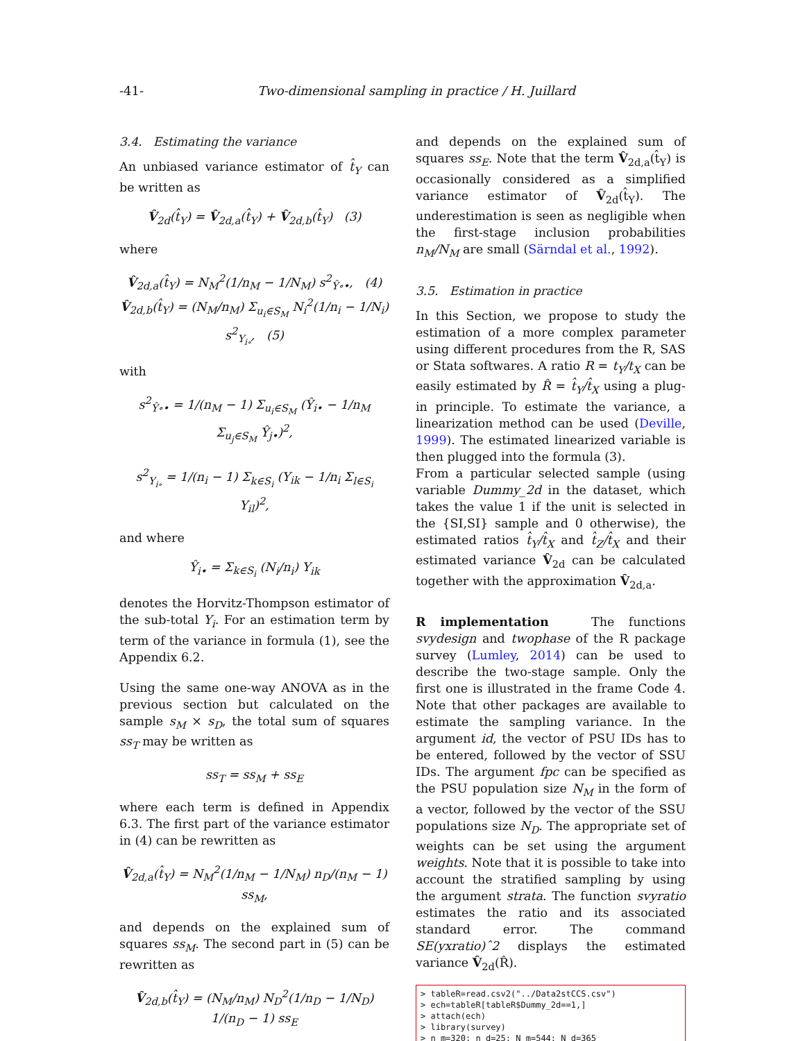-41-
Two-dimensional sampling in practice / H. Juillard
3.4. Estimating the variance
An unbiased variance estimator of t̂<sub>Y</sub> can be written as
V̂<sub>2d</sub>(t̂<sub>Y</sub>) = V̂<sub>2d,a</sub>(t̂<sub>Y</sub>) + V̂<sub>2d,b</sub>(t̂<sub>Y</sub>) (3)
where
V̂<sub>2d,a</sub>(t̂<sub>Y</sub>) = N<sub>M</sub><sup>2</sup>(1/n<sub>M</sub> − 1/N<sub>M</sub>) s<sup>2</sup><sub>Ŷ∘•</sub>, (4)
V̂<sub>2d,b</sub>(t̂<sub>Y</sub>) = (N<sub>M</sub>/n<sub>M</sub>) Σ<sub>u<sub>i</sub>∈S<sub>M</sub></sub> N<sub>i</sub><sup>2</sup>(1/n<sub>i</sub> − 1/N<sub>i</sub>) s<sup>2</sup><sub>Y<sub>i∘</sub></sub>, (5)
with
s<sup>2</sup><sub>Ŷ∘•</sub> = 1/(n<sub>M</sub> − 1) Σ<sub>u<sub>i</sub>∈S<sub>M</sub></sub> (Ŷ<sub>i•</sub> − 1/n<sub>M</sub> Σ<sub>u<sub>j</sub>∈S<sub>M</sub></sub> Ŷ<sub>j•</sub>)<sup>2</sup>,
s<sup>2</sup><sub>Y<sub>i∘</sub></sub> = 1/(n<sub>i</sub> − 1) Σ<sub>k∈S<sub>i</sub></sub> (Y<sub>ik</sub> − 1/n<sub>i</sub> Σ<sub>l∈S<sub>i</sub></sub> Y<sub>il</sub>)<sup>2</sup>,
and where
Ŷ<sub>i•</sub> = Σ<sub>k∈S<sub>i</sub></sub> (N<sub>i</sub>/n<sub>i</sub>) Y<sub>ik</sub>
denotes the Horvitz-Thompson estimator of the sub-total Y<sub>i</sub>. For an estimation term by term of the variance in formula (1), see the Appendix 6.2.
Using the same one-way ANOVA as in the previous section but calculated on the sample s<sub>M</sub> × s<sub>D</sub>, the total sum of squares ss<sub>T</sub> may be written as
ss<sub>T</sub> = ss<sub>M</sub> + ss<sub>E</sub>
where each term is defined in Appendix 6.3. The first part of the variance estimator in (4) can be rewritten as
V̂<sub>2d,a</sub>(t̂<sub>Y</sub>) = N<sub>M</sub><sup>2</sup>(1/n<sub>M</sub> − 1/N<sub>M</sub>) n<sub>D</sub>/(n<sub>M</sub> − 1) ss<sub>M</sub>,
and depends on the explained sum of squares ss<sub>M</sub>. The second part in (5) can be rewritten as
V̂<sub>2d,b</sub>(t̂<sub>Y</sub>) = (N<sub>M</sub>/n<sub>M</sub>) N<sub>D</sub><sup>2</sup>(1/n<sub>D</sub> − 1/N<sub>D</sub>) 1/(n<sub>D</sub> − 1) ss<sub>E</sub>
and depends on the explained sum of squares ss<sub>E</sub>. Note that the term V̂<sub>2d,a</sub>(t̂<sub>Y</sub>) is occasionally considered as a simplified variance estimator of V̂<sub>2d</sub>(t̂<sub>Y</sub>). The underestimation is seen as negligible when the first-stage inclusion probabilities n<sub>M</sub>/N<sub>M</sub> are small (Särndal et al., 1992).
3.5. Estimation in practice
In this Section, we propose to study the estimation of a more complex parameter using different procedures from the R, SAS or Stata softwares. A ratio R = t<sub>Y</sub>/t<sub>X</sub> can be easily estimated by R̂ = t̂<sub>Y</sub>/t̂<sub>X</sub> using a plug-in principle. To estimate the variance, a linearization method can be used (Deville, 1999). The estimated linearized variable is then plugged into the formula (3).
From a particular selected sample (using variable Dummy_2d in the dataset, which takes the value 1 if the unit is selected in the {SI,SI} sample and 0 otherwise), the estimated ratios t̂<sub>Y</sub>/t̂<sub>X</sub> and t̂<sub>Z</sub>/t̂<sub>X</sub> and their estimated variance V̂<sub>2d</sub> can be calculated together with the approximation V̂<sub>2d,a</sub>.
R implementation The functions svydesign and twophase of the R package survey (Lumley, 2014) can be used to describe the two-stage sample. Only the first one is illustrated in the frame Code 4. Note that other packages are available to estimate the sampling variance. In the argument id, the vector of PSU IDs has to be entered, followed by the vector of SSU IDs. The argument fpc can be specified as the PSU population size N<sub>M</sub> in the form of a vector, followed by the vector of the SSU populations size N<sub>D</sub>. The appropriate set of weights can be set using the argument weights. Note that it is possible to take into account the stratified sampling by using the argument strata. The function svyratio estimates the ratio and its associated standard error. The command SE(yxratio)ˆ2 displays the estimated variance V̂<sub>2d</sub>(R̂).
> tableR=read.csv2("../Data2stCCS.csv") > ech=tableR[tableR$Dummy_2d==1,] > attach(ech) > library(survey) > n_m=320; n_d=25; N_m=544; N_d=365